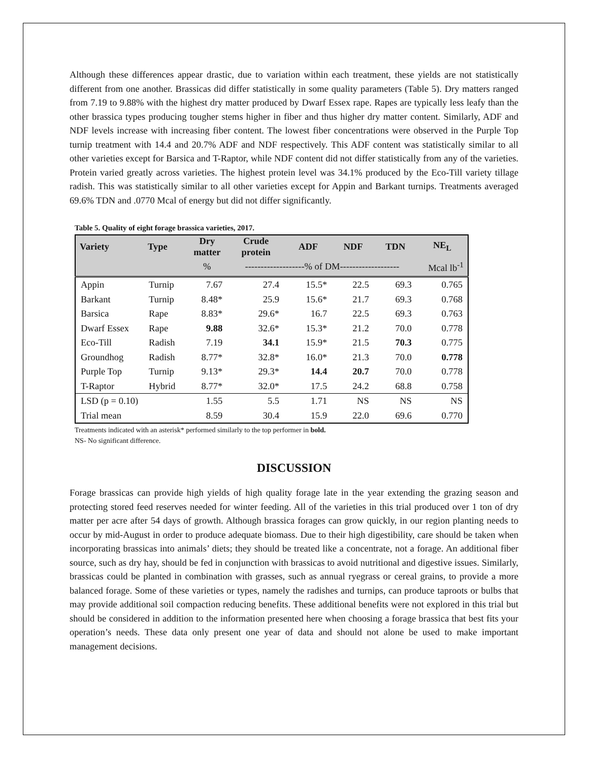Although these differences appear drastic, due to variation within each treatment, these yields are not statistically different from one another. Brassicas did differ statistically in some quality parameters (Table 5). Dry matters ranged from 7.19 to 9.88% with the highest dry matter produced by Dwarf Essex rape. Rapes are typically less leafy than the other brassica types producing tougher stems higher in fiber and thus higher dry matter content. Similarly, ADF and NDF levels increase with increasing fiber content. The lowest fiber concentrations were observed in the Purple Top turnip treatment with 14.4 and 20.7% ADF and NDF respectively. This ADF content was statistically similar to all other varieties except for Barsica and T-Raptor, while NDF content did not differ statistically from any of the varieties. Protein varied greatly across varieties. The highest protein level was 34.1% produced by the Eco-Till variety tillage radish. This was statistically similar to all other varieties except for Appin and Barkant turnips. Treatments averaged 69.6% TDN and .0770 Mcal of energy but did not differ significantly.
Table 5. Quality of eight forage brassica varieties, 2017.
| Variety | Type | Dry matter | Crude protein | ADF | NDF | TDN | NE<sub>L</sub> |
| --- | --- | --- | --- | --- | --- | --- | --- |
| | | % | -------------------% of DM------------------- | | | | Mcal lb<sup>-1</sup> |
| Appin | Turnip | 7.67 | 27.4 | 15.5* | 22.5 | 69.3 | 0.765 |
| Barkant | Turnip | 8.48* | 25.9 | 15.6* | 21.7 | 69.3 | 0.768 |
| Barsica | Rape | 8.83* | 29.6* | 16.7 | 22.5 | 69.3 | 0.763 |
| Dwarf Essex | Rape | 9.88 | 32.6* | 15.3* | 21.2 | 70.0 | 0.778 |
| Eco-Till | Radish | 7.19 | 34.1 | 15.9* | 21.5 | 70.3 | 0.775 |
| Groundhog | Radish | 8.77* | 32.8* | 16.0* | 21.3 | 70.0 | 0.778 |
| Purple Top | Turnip | 9.13* | 29.3* | 14.4 | 20.7 | 70.0 | 0.778 |
| T-Raptor | Hybrid | 8.77* | 32.0* | 17.5 | 24.2 | 68.8 | 0.758 |
| LSD (p = 0.10) | | 1.55 | 5.5 | 1.71 | NS | NS | NS |
| Trial mean | | 8.59 | 30.4 | 15.9 | 22.0 | 69.6 | 0.770 |
Treatments indicated with an asterisk* performed similarly to the top performer in bold.
NS- No significant difference.
DISCUSSION
Forage brassicas can provide high yields of high quality forage late in the year extending the grazing season and protecting stored feed reserves needed for winter feeding. All of the varieties in this trial produced over 1 ton of dry matter per acre after 54 days of growth. Although brassica forages can grow quickly, in our region planting needs to occur by mid-August in order to produce adequate biomass. Due to their high digestibility, care should be taken when incorporating brassicas into animals’ diets; they should be treated like a concentrate, not a forage. An additional fiber source, such as dry hay, should be fed in conjunction with brassicas to avoid nutritional and digestive issues. Similarly, brassicas could be planted in combination with grasses, such as annual ryegrass or cereal grains, to provide a more balanced forage. Some of these varieties or types, namely the radishes and turnips, can produce taproots or bulbs that may provide additional soil compaction reducing benefits. These additional benefits were not explored in this trial but should be considered in addition to the information presented here when choosing a forage brassica that best fits your operation’s needs. These data only present one year of data and should not alone be used to make important management decisions.